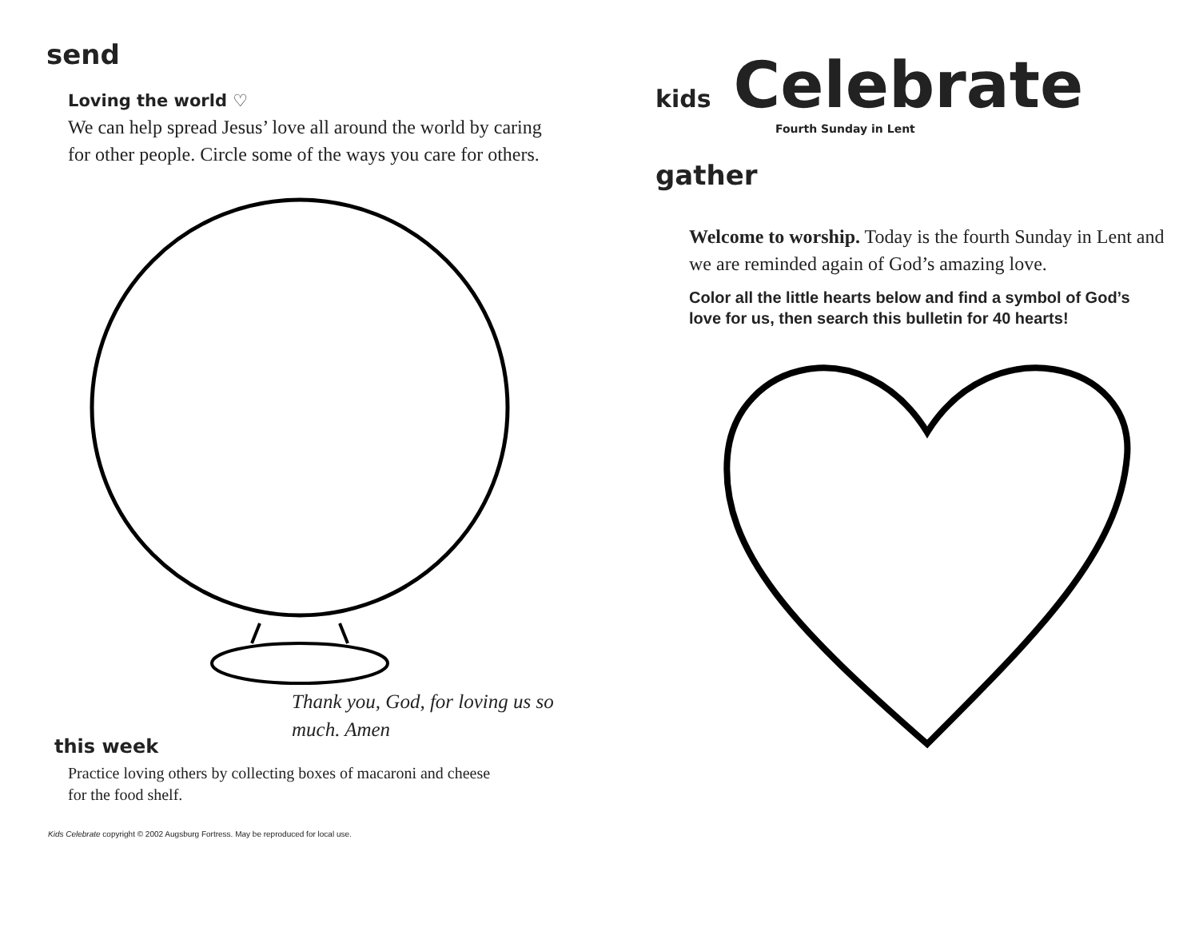send
Loving the world ♡
We can help spread Jesus’ love all around the world by caring for other people. Circle some of the ways you care for others.
Thank you, God, for loving us so much. Amen
this week
Practice loving others by collecting boxes of macaroni and cheese for the food shelf.
Kids Celebrate copyright © 2002 Augsburg Fortress. May be reproduced for local use.
kids Celebrate
Fourth Sunday in Lent
gather
Welcome to worship. Today is the fourth Sunday in Lent and we are reminded again of God’s amazing love.
Color all the little hearts below and find a symbol of God’s love for us, then search this bulletin for 40 hearts!